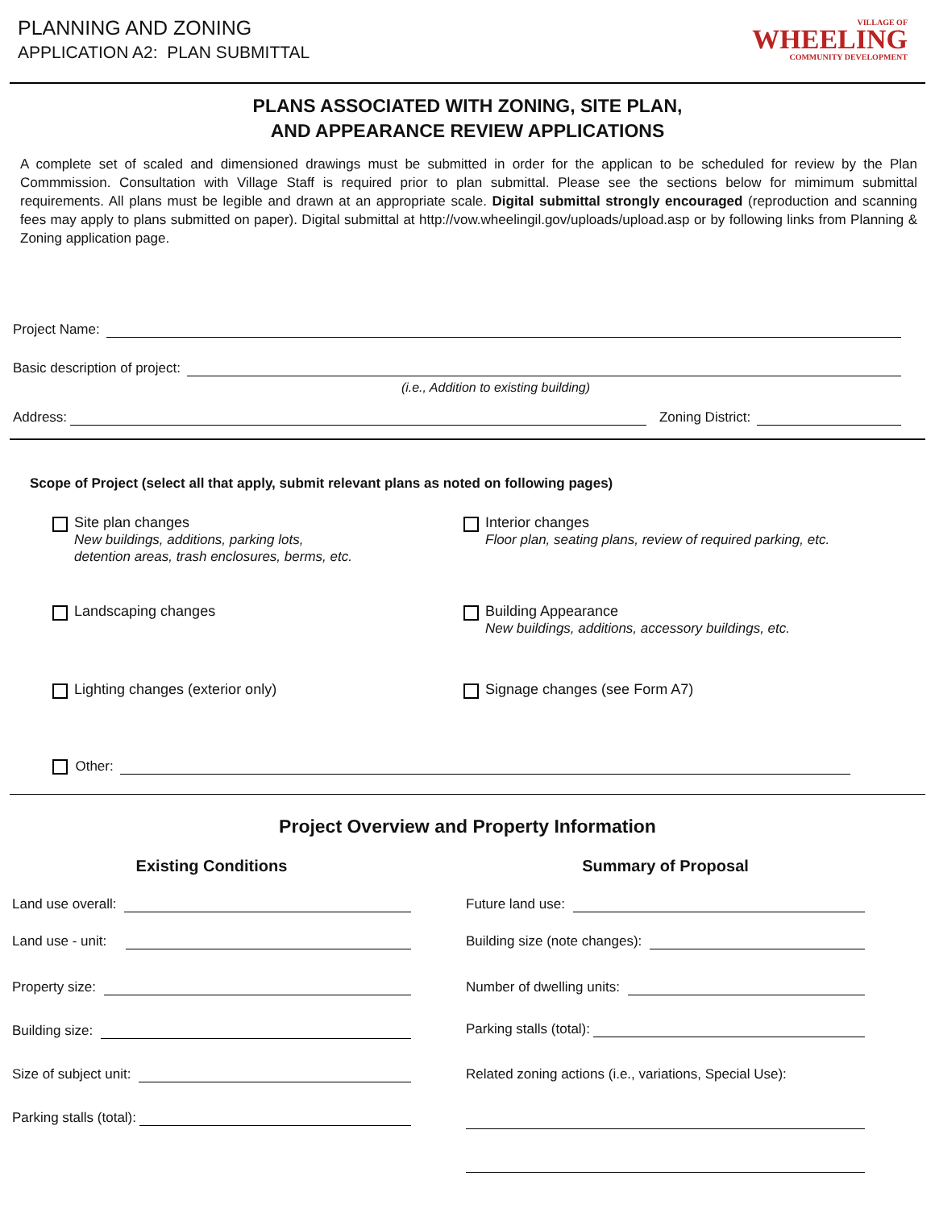PLANNING AND ZONING
APPLICATION A2: PLAN SUBMITTAL
VILLAGE OF
WHEELING
COMMUNITY DEVELOPMENT
PLANS ASSOCIATED WITH ZONING, SITE PLAN,
AND APPEARANCE REVIEW APPLICATIONS
A complete set of scaled and dimensioned drawings must be submitted in order for the applican to be scheduled for review by the Plan Commmission. Consultation with Village Staff is required prior to plan submittal. Please see the sections below for mimimum submittal requirements. All plans must be legible and drawn at an appropriate scale. Digital submittal strongly encouraged (reproduction and scanning fees may apply to plans submitted on paper). Digital submittal at http://vow.wheelingil.gov/uploads/upload.asp or by following links from Planning & Zoning application page.
Project Name:
Basic description of project:
(i.e., Addition to existing building)
Address: Zoning District:
Scope of Project (select all that apply, submit relevant plans as noted on following pages)
Site plan changes
New buildings, additions, parking lots,
detention areas, trash enclosures, berms, etc.
Interior changes
Floor plan, seating plans, review of required parking, etc.
Landscaping changes
Building Appearance
New buildings, additions, accessory buildings, etc.
Lighting changes (exterior only)
Signage changes (see Form A7)
Other:
Project Overview and Property Information
Existing Conditions
Land use overall:
Land use - unit:
Property size:
Building size:
Size of subject unit:
Parking stalls (total):
Summary of Proposal
Future land use:
Building size (note changes):
Number of dwelling units:
Parking stalls (total):
Related zoning actions (i.e., variations, Special Use):